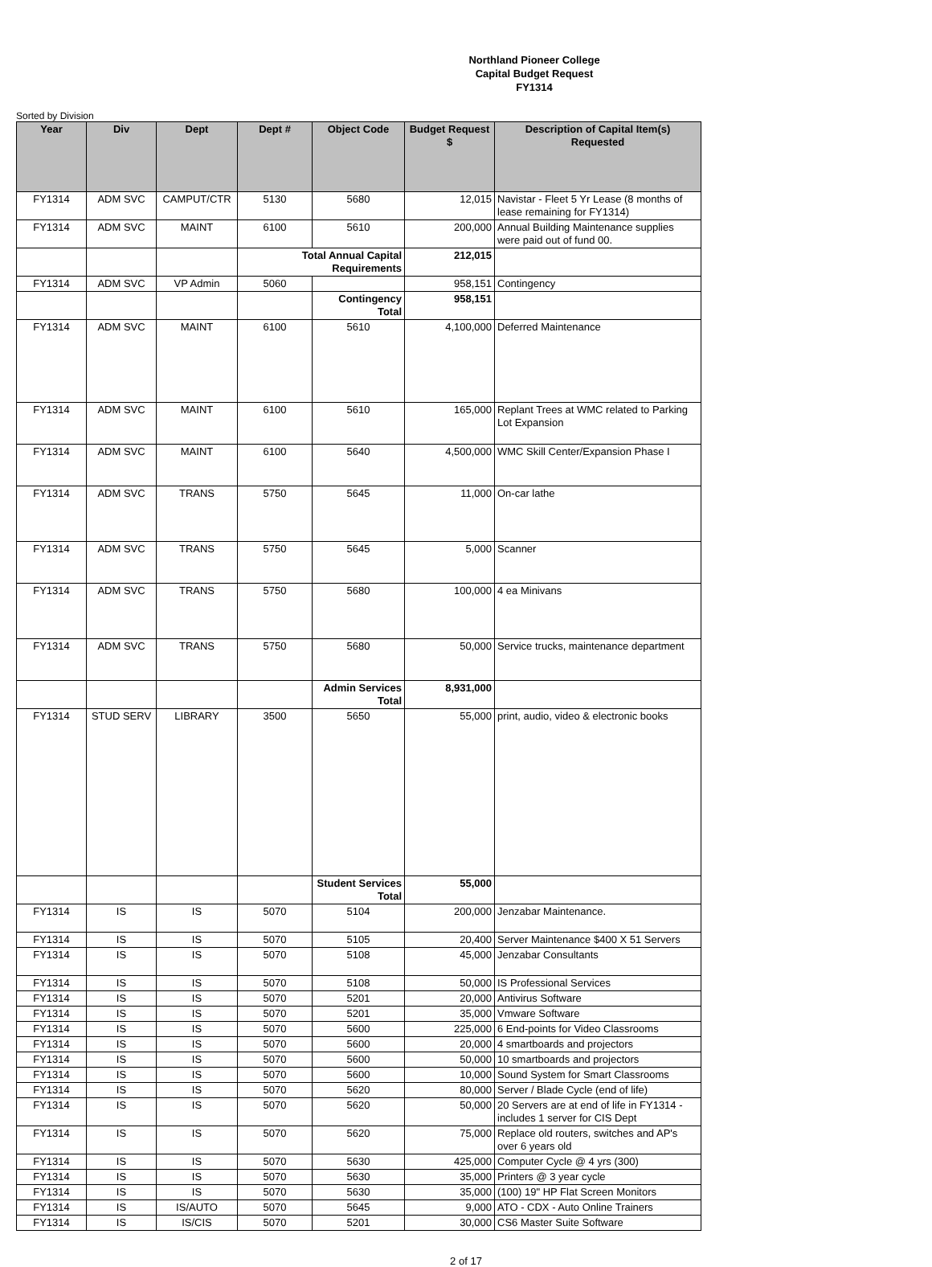Northland Pioneer College
Capital Budget Request
FY1314
Sorted by Division
| Year | Div | Dept | Dept # | Object Code | Budget Request $ | Description of Capital Item(s) Requested |
| --- | --- | --- | --- | --- | --- | --- |
| FY1314 | ADM SVC | CAMPUT/CTR | 5130 | 5680 | 12,015 | Navistar - Fleet 5 Yr Lease (8 months of lease remaining for FY1314) |
| FY1314 | ADM SVC | MAINT | 6100 | 5610 | 200,000 | Annual Building Maintenance supplies were paid out of fund 00. |
| | | | Total Annual Capital Requirements | | 212,015 | |
| FY1314 | ADM SVC | VP Admin | 5060 | | 958,151 | Contingency |
| | | | | Contingency Total | 958,151 | |
| FY1314 | ADM SVC | MAINT | 6100 | 5610 | 4,100,000 | Deferred Maintenance |
| FY1314 | ADM SVC | MAINT | 6100 | 5610 | 165,000 | Replant Trees at WMC related to Parking Lot Expansion |
| FY1314 | ADM SVC | MAINT | 6100 | 5640 | 4,500,000 | WMC Skill Center/Expansion Phase I |
| FY1314 | ADM SVC | TRANS | 5750 | 5645 | 11,000 | On-car lathe |
| FY1314 | ADM SVC | TRANS | 5750 | 5645 | 5,000 | Scanner |
| FY1314 | ADM SVC | TRANS | 5750 | 5680 | 100,000 | 4 ea Minivans |
| FY1314 | ADM SVC | TRANS | 5750 | 5680 | 50,000 | Service trucks, maintenance department |
| | | | | Admin Services Total | 8,931,000 | |
| FY1314 | STUD SERV | LIBRARY | 3500 | 5650 | 55,000 | print, audio, video & electronic books |
| | | | | Student Services Total | 55,000 | |
| FY1314 | IS | IS | 5070 | 5104 | 200,000 | Jenzabar Maintenance. |
| FY1314 | IS | IS | 5070 | 5105 | 20,400 | Server Maintenance $400 X 51 Servers |
| FY1314 | IS | IS | 5070 | 5108 | 45,000 | Jenzabar Consultants |
| FY1314 | IS | IS | 5070 | 5108 | 50,000 | IS Professional Services |
| FY1314 | IS | IS | 5070 | 5201 | 20,000 | Antivirus Software |
| FY1314 | IS | IS | 5070 | 5201 | 35,000 | Vmware Software |
| FY1314 | IS | IS | 5070 | 5600 | 225,000 | 6 End-points for Video Classrooms |
| FY1314 | IS | IS | 5070 | 5600 | 20,000 | 4 smartboards and projectors |
| FY1314 | IS | IS | 5070 | 5600 | 50,000 | 10 smartboards and projectors |
| FY1314 | IS | IS | 5070 | 5600 | 10,000 | Sound System for Smart Classrooms |
| FY1314 | IS | IS | 5070 | 5620 | 80,000 | Server / Blade Cycle (end of life) |
| FY1314 | IS | IS | 5070 | 5620 | 50,000 | 20 Servers are at end of life in FY1314 - includes 1 server for CIS Dept |
| FY1314 | IS | IS | 5070 | 5620 | 75,000 | Replace old routers, switches and AP's over 6 years old |
| FY1314 | IS | IS | 5070 | 5630 | 425,000 | Computer Cycle @ 4 yrs (300) |
| FY1314 | IS | IS | 5070 | 5630 | 35,000 | Printers @ 3 year cycle |
| FY1314 | IS | IS | 5070 | 5630 | 35,000 | (100) 19" HP Flat Screen Monitors |
| FY1314 | IS | IS/AUTO | 5070 | 5645 | 9,000 | ATO - CDX - Auto Online Trainers |
| FY1314 | IS | IS/CIS | 5070 | 5201 | 30,000 | CS6 Master Suite Software |
2 of 17